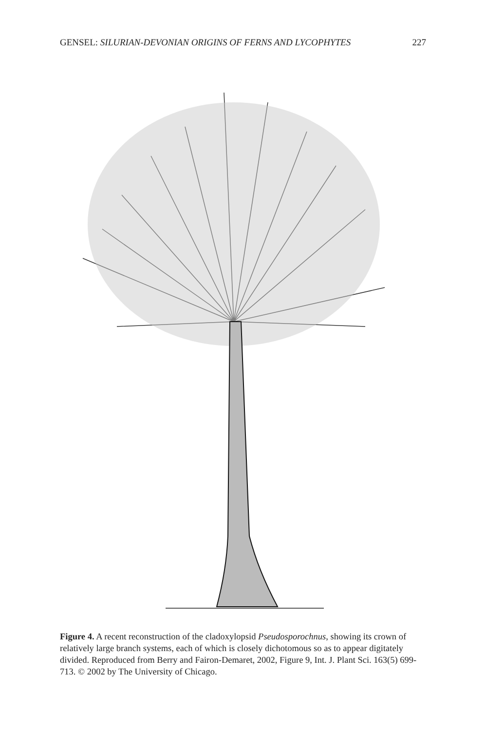GENSEL: SILURIAN-DEVONIAN ORIGINS OF FERNS AND LYCOPHYTES 227
Figure 4. A recent reconstruction of the cladoxylopsid Pseudosporochnus, showing its crown of relatively large branch systems, each of which is closely dichotomous so as to appear digitately divided. Reproduced from Berry and Fairon-Demaret, 2002, Figure 9, Int. J. Plant Sci. 163(5) 699-713. © 2002 by The University of Chicago.